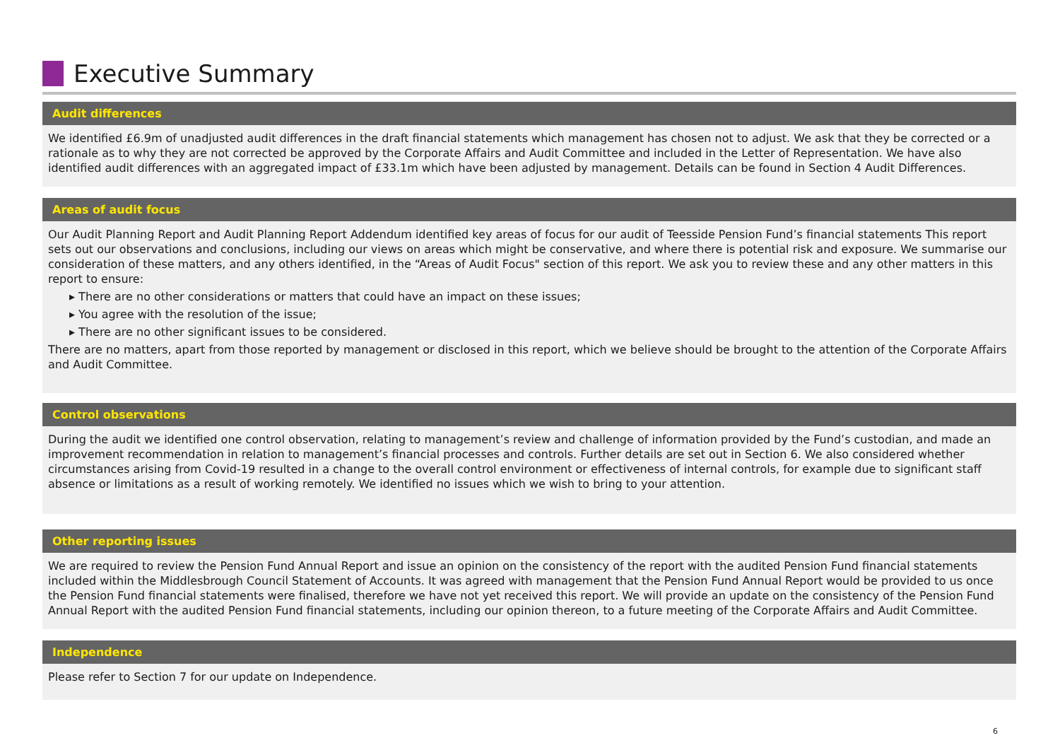Executive Summary
Audit differences
We identified £6.9m of unadjusted audit differences in the draft financial statements which management has chosen not to adjust. We ask that they be corrected or a rationale as to why they are not corrected be approved by the Corporate Affairs and Audit Committee and included in the Letter of Representation. We have also identified audit differences with an aggregated impact of £33.1m which have been adjusted by management. Details can be found in Section 4 Audit Differences.
Areas of audit focus
Our Audit Planning Report and Audit Planning Report Addendum identified key areas of focus for our audit of Teesside Pension Fund’s financial statements This report sets out our observations and conclusions, including our views on areas which might be conservative, and where there is potential risk and exposure. We summarise our consideration of these matters, and any others identified, in the “Areas of Audit Focus" section of this report. We ask you to review these and any other matters in this report to ensure:
▸ There are no other considerations or matters that could have an impact on these issues;
▸ You agree with the resolution of the issue;
▸ There are no other significant issues to be considered.
There are no matters, apart from those reported by management or disclosed in this report, which we believe should be brought to the attention of the Corporate Affairs and Audit Committee.
Control observations
During the audit we identified one control observation, relating to management’s review and challenge of information provided by the Fund’s custodian, and made an improvement recommendation in relation to management’s financial processes and controls. Further details are set out in Section 6. We also considered whether circumstances arising from Covid-19 resulted in a change to the overall control environment or effectiveness of internal controls, for example due to significant staff absence or limitations as a result of working remotely. We identified no issues which we wish to bring to your attention.
Other reporting issues
We are required to review the Pension Fund Annual Report and issue an opinion on the consistency of the report with the audited Pension Fund financial statements included within the Middlesbrough Council Statement of Accounts. It was agreed with management that the Pension Fund Annual Report would be provided to us once the Pension Fund financial statements were finalised, therefore we have not yet received this report. We will provide an update on the consistency of the Pension Fund Annual Report with the audited Pension Fund financial statements, including our opinion thereon, to a future meeting of the Corporate Affairs and Audit Committee.
Independence
Please refer to Section 7 for our update on Independence.
6